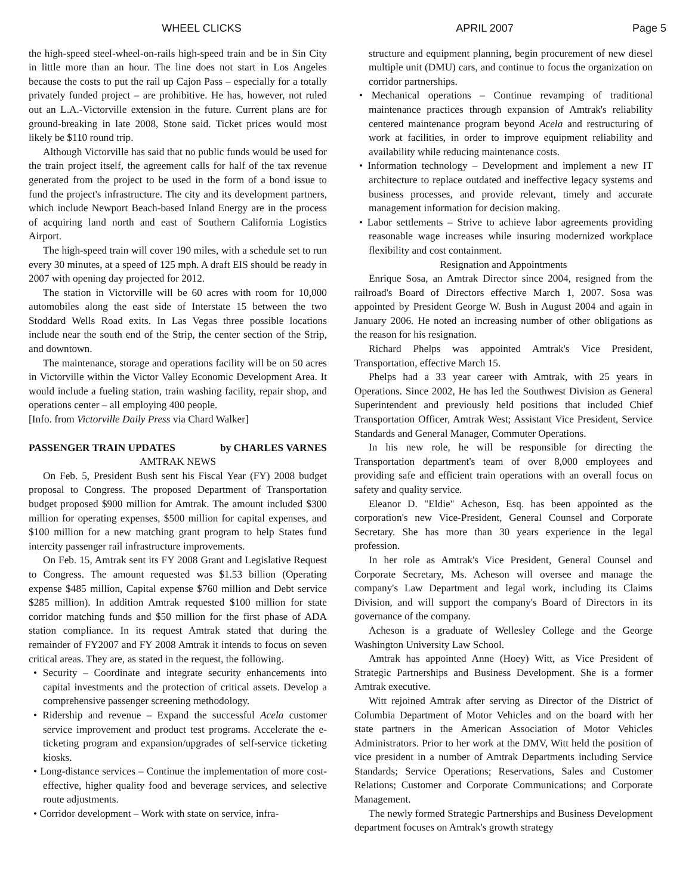WHEEL CLICKS APRIL 2007 Page 5
the high-speed steel-wheel-on-rails high-speed train and be in Sin City in little more than an hour. The line does not start in Los Angeles because the costs to put the rail up Cajon Pass – especially for a totally privately funded project – are prohibitive. He has, however, not ruled out an L.A.-Victorville extension in the future. Current plans are for ground-breaking in late 2008, Stone said. Ticket prices would most likely be $110 round trip.
Although Victorville has said that no public funds would be used for the train project itself, the agreement calls for half of the tax revenue generated from the project to be used in the form of a bond issue to fund the project's infrastructure. The city and its development partners, which include Newport Beach-based Inland Energy are in the process of acquiring land north and east of Southern California Logistics Airport.
The high-speed train will cover 190 miles, with a schedule set to run every 30 minutes, at a speed of 125 mph. A draft EIS should be ready in 2007 with opening day projected for 2012.
The station in Victorville will be 60 acres with room for 10,000 automobiles along the east side of Interstate 15 between the two Stoddard Wells Road exits. In Las Vegas three possible locations include near the south end of the Strip, the center section of the Strip, and downtown.
The maintenance, storage and operations facility will be on 50 acres in Victorville within the Victor Valley Economic Development Area. It would include a fueling station, train washing facility, repair shop, and operations center – all employing 400 people.
[Info. from Victorville Daily Press via Chard Walker]
PASSENGER TRAIN UPDATES by CHARLES VARNES
AMTRAK NEWS
On Feb. 5, President Bush sent his Fiscal Year (FY) 2008 budget proposal to Congress. The proposed Department of Transportation budget proposed $900 million for Amtrak. The amount included $300 million for operating expenses, $500 million for capital expenses, and $100 million for a new matching grant program to help States fund intercity passenger rail infrastructure improvements.
On Feb. 15, Amtrak sent its FY 2008 Grant and Legislative Request to Congress. The amount requested was $1.53 billion (Operating expense $485 million, Capital expense $760 million and Debt service $285 million). In addition Amtrak requested $100 million for state corridor matching funds and $50 million for the first phase of ADA station compliance. In its request Amtrak stated that during the remainder of FY2007 and FY 2008 Amtrak it intends to focus on seven critical areas. They are, as stated in the request, the following.
• Security – Coordinate and integrate security enhancements into capital investments and the protection of critical assets. Develop a comprehensive passenger screening methodology.
• Ridership and revenue – Expand the successful Acela customer service improvement and product test programs. Accelerate the e-ticketing program and expansion/upgrades of self-service ticketing kiosks.
• Long-distance services – Continue the implementation of more cost-effective, higher quality food and beverage services, and selective route adjustments.
• Corridor development – Work with state on service, infra-
structure and equipment planning, begin procurement of new diesel multiple unit (DMU) cars, and continue to focus the organization on corridor partnerships.
• Mechanical operations – Continue revamping of traditional maintenance practices through expansion of Amtrak's reliability centered maintenance program beyond Acela and restructuring of work at facilities, in order to improve equipment reliability and availability while reducing maintenance costs.
• Information technology – Development and implement a new IT architecture to replace outdated and ineffective legacy systems and business processes, and provide relevant, timely and accurate management information for decision making.
• Labor settlements – Strive to achieve labor agreements providing reasonable wage increases while insuring modernized workplace flexibility and cost containment.
Resignation and Appointments
Enrique Sosa, an Amtrak Director since 2004, resigned from the railroad's Board of Directors effective March 1, 2007. Sosa was appointed by President George W. Bush in August 2004 and again in January 2006. He noted an increasing number of other obligations as the reason for his resignation.
Richard Phelps was appointed Amtrak's Vice President, Transportation, effective March 15.
Phelps had a 33 year career with Amtrak, with 25 years in Operations. Since 2002, He has led the Southwest Division as General Superintendent and previously held positions that included Chief Transportation Officer, Amtrak West; Assistant Vice President, Service Standards and General Manager, Commuter Operations.
In his new role, he will be responsible for directing the Transportation department's team of over 8,000 employees and providing safe and efficient train operations with an overall focus on safety and quality service.
Eleanor D. "Eldie" Acheson, Esq. has been appointed as the corporation's new Vice-President, General Counsel and Corporate Secretary. She has more than 30 years experience in the legal profession.
In her role as Amtrak's Vice President, General Counsel and Corporate Secretary, Ms. Acheson will oversee and manage the company's Law Department and legal work, including its Claims Division, and will support the company's Board of Directors in its governance of the company.
Acheson is a graduate of Wellesley College and the George Washington University Law School.
Amtrak has appointed Anne (Hoey) Witt, as Vice President of Strategic Partnerships and Business Development. She is a former Amtrak executive.
Witt rejoined Amtrak after serving as Director of the District of Columbia Department of Motor Vehicles and on the board with her state partners in the American Association of Motor Vehicles Administrators. Prior to her work at the DMV, Witt held the position of vice president in a number of Amtrak Departments including Service Standards; Service Operations; Reservations, Sales and Customer Relations; Customer and Corporate Communications; and Corporate Management.
The newly formed Strategic Partnerships and Business Development department focuses on Amtrak's growth strategy